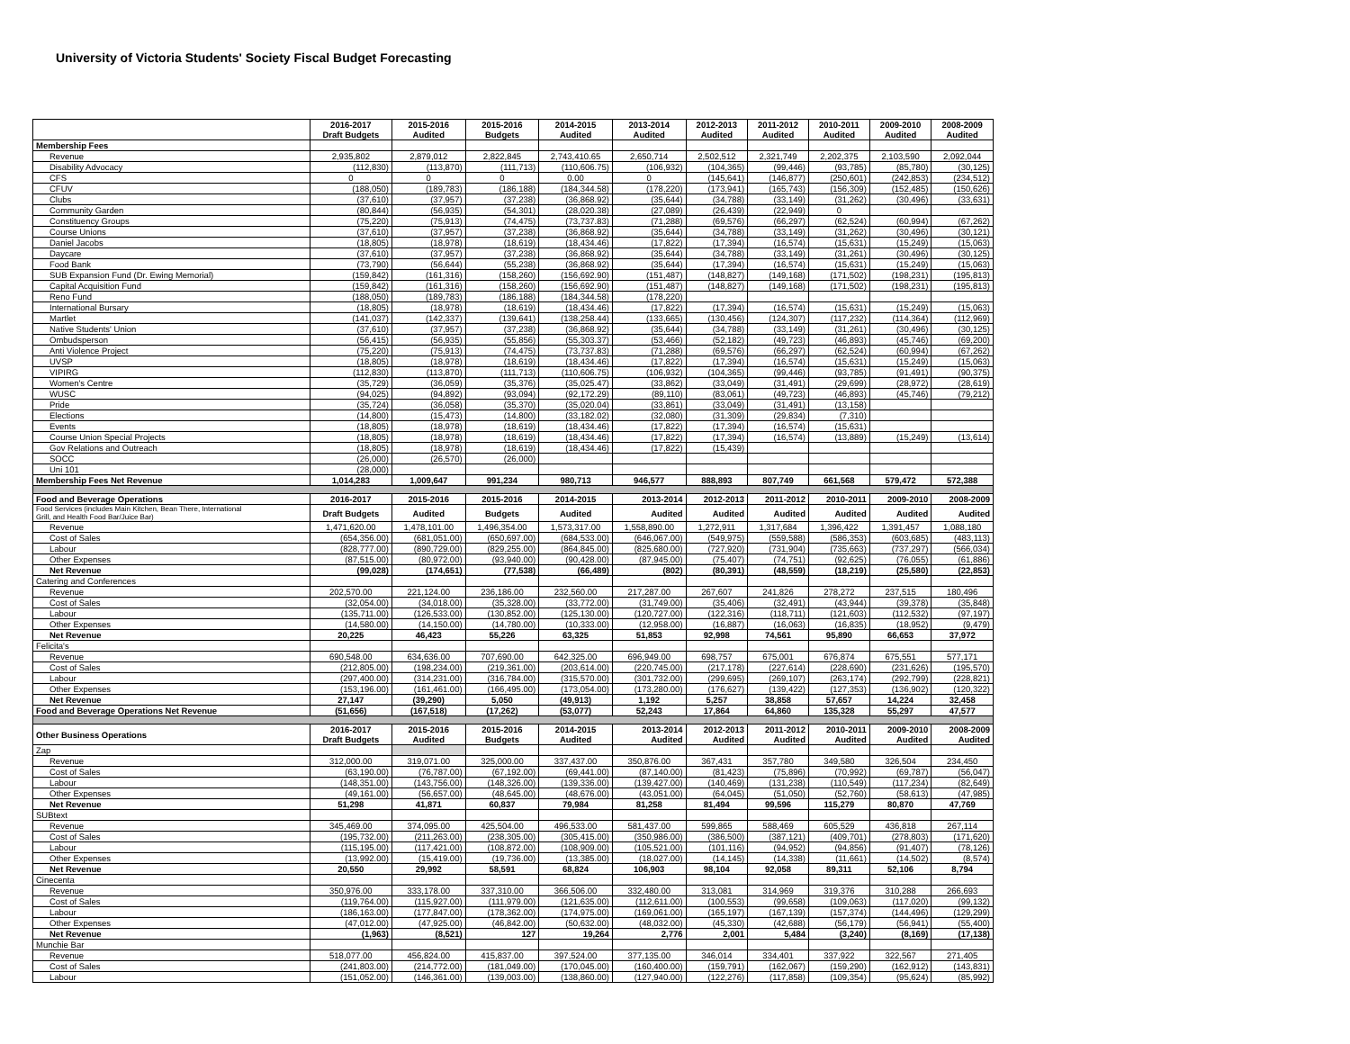University of Victoria Students' Society Fiscal Budget Forecasting
| | 2016-2017 Draft Budgets | 2015-2016 Audited | 2015-2016 Budgets | 2014-2015 Audited | 2013-2014 Audited | 2012-2013 Audited | 2011-2012 Audited | 2010-2011 Audited | 2009-2010 Audited | 2008-2009 Audited |
| --- | --- | --- | --- | --- | --- | --- | --- | --- | --- | --- |
| Membership Fees | | | | | | | | | | |
| Revenue | 2,935,802 | 2,879,012 | 2,822,845 | 2,743,410.65 | 2,650,714 | 2,502,512 | 2,321,749 | 2,202,375 | 2,103,590 | 2,092,044 |
| Disability Advocacy | (112,830) | (113,870) | (111,713) | (110,606.75) | (106,932) | (104,365) | (99,446) | (93,785) | (85,780) | (30,125) |
| CFS | 0 | 0 | 0 | 0.00 | 0 | (145,641) | (146,877) | (250,601) | (242,853) | (234,512) |
| CFUV | (188,050) | (189,783) | (186,188) | (184,344.58) | (178,220) | (173,941) | (165,743) | (156,309) | (152,485) | (150,626) |
| Clubs | (37,610) | (37,957) | (37,238) | (36,868.92) | (35,644) | (34,788) | (33,149) | (31,262) | (30,496) | (33,631) |
| Community Garden | (80,844) | (56,935) | (54,301) | (28,020.38) | (27,089) | (26,439) | (22,949) | 0 | | |
| Constituency Groups | (75,220) | (75,913) | (74,475) | (73,737.83) | (71,288) | (69,576) | (66,297) | (62,524) | (60,994) | (67,262) |
| Course Unions | (37,610) | (37,957) | (37,238) | (36,868.92) | (35,644) | (34,788) | (33,149) | (31,262) | (30,496) | (30,121) |
| Daniel Jacobs | (18,805) | (18,978) | (18,619) | (18,434.46) | (17,822) | (17,394) | (16,574) | (15,631) | (15,249) | (15,063) |
| Daycare | (37,610) | (37,957) | (37,238) | (36,868.92) | (35,644) | (34,788) | (33,149) | (31,261) | (30,496) | (30,125) |
| Food Bank | (73,790) | (56,644) | (55,238) | (36,868.92) | (35,644) | (17,394) | (16,574) | (15,631) | (15,249) | (15,063) |
| SUB Expansion Fund (Dr. Ewing Memorial) | (159,842) | (161,316) | (158,260) | (156,692.90) | (151,487) | (148,827) | (149,168) | (171,502) | (198,231) | (195,813) |
| Capital Acquisition Fund | (159,842) | (161,316) | (158,260) | (156,692.90) | (151,487) | (148,827) | (149,168) | (171,502) | (198,231) | (195,813) |
| Reno Fund | (188,050) | (189,783) | (186,188) | (184,344.58) | (178,220) | | | | | |
| International Bursary | (18,805) | (18,978) | (18,619) | (18,434.46) | (17,822) | (17,394) | (16,574) | (15,631) | (15,249) | (15,063) |
| Martlet | (141,037) | (142,337) | (139,641) | (138,258.44) | (133,665) | (130,456) | (124,307) | (117,232) | (114,364) | (112,969) |
| Native Students' Union | (37,610) | (37,957) | (37,238) | (36,868.92) | (35,644) | (34,788) | (33,149) | (31,261) | (30,496) | (30,125) |
| Ombudsperson | (56,415) | (56,935) | (55,856) | (55,303.37) | (53,466) | (52,182) | (49,723) | (46,893) | (45,746) | (69,200) |
| Anti Violence Project | (75,220) | (75,913) | (74,475) | (73,737.83) | (71,288) | (69,576) | (66,297) | (62,524) | (60,994) | (67,262) |
| UVSP | (18,805) | (18,978) | (18,619) | (18,434.46) | (17,822) | (17,394) | (16,574) | (15,631) | (15,249) | (15,063) |
| VIPIRG | (112,830) | (113,870) | (111,713) | (110,606.75) | (106,932) | (104,365) | (99,446) | (93,785) | (91,491) | (90,375) |
| Women's Centre | (35,729) | (36,059) | (35,376) | (35,025.47) | (33,862) | (33,049) | (31,491) | (29,699) | (28,972) | (28,619) |
| WUSC | (94,025) | (94,892) | (93,094) | (92,172.29) | (89,110) | (83,061) | (49,723) | (46,893) | (45,746) | (79,212) |
| Pride | (35,724) | (36,058) | (35,370) | (35,020.04) | (33,861) | (33,049) | (31,491) | (13,158) | | |
| Elections | (14,800) | (15,473) | (14,800) | (33,182.02) | (32,080) | (31,309) | (29,834) | (7,310) | | |
| Events | (18,805) | (18,978) | (18,619) | (18,434.46) | (17,822) | (17,394) | (16,574) | (15,631) | | |
| Course Union Special Projects | (18,805) | (18,978) | (18,619) | (18,434.46) | (17,822) | (17,394) | (16,574) | (13,889) | (15,249) | (13,614) |
| Gov Relations and Outreach | (18,805) | (18,978) | (18,619) | (18,434.46) | (17,822) | (15,439) | | | | |
| SOCC | (26,000) | (26,570) | (26,000) | | | | | | | |
| Uni 101 | (28,000) | | | | | | | | | |
| Membership Fees Net Revenue | 1,014,283 | 1,009,647 | 991,234 | 980,713 | 946,577 | 888,893 | 807,749 | 661,568 | 579,472 | 572,388 |
| Food and Beverage Operations | 2016-2017 | 2015-2016 | 2015-2016 | 2014-2015 | 2013-2014 | 2012-2013 | 2011-2012 | 2010-2011 | 2009-2010 | 2008-2009 |
| Food Services (includes Main Kitchen, Bean There, International Grill, and Health Food Bar/Juice Bar) | Draft Budgets | Audited | Budgets | Audited | Audited | Audited | Audited | Audited | Audited | Audited |
| Revenue | 1,471,620.00 | 1,478,101.00 | 1,496,354.00 | 1,573,317.00 | 1,558,890.00 | 1,272,911 | 1,317,684 | 1,396,422 | 1,391,457 | 1,088,180 |
| Cost of Sales | (654,356.00) | (681,051.00) | (650,697.00) | (684,533.00) | (646,067.00) | (549,975) | (559,588) | (586,353) | (603,685) | (483,113) |
| Labour | (828,777.00) | (890,729.00) | (829,255.00) | (864,845.00) | (825,680.00) | (727,920) | (731,904) | (735,663) | (737,297) | (566,034) |
| Other Expenses | (87,515.00) | (80,972.00) | (93,940.00) | (90,428.00) | (87,945.00) | (75,407) | (74,751) | (92,625) | (76,055) | (61,886) |
| Net Revenue | (99,028) | (174,651) | (77,538) | (66,489) | (802) | (80,391) | (48,559) | (18,219) | (25,580) | (22,853) |
| Catering and Conferences | | | | | | | | | | |
| Revenue | 202,570.00 | 221,124.00 | 236,186.00 | 232,560.00 | 217,287.00 | 267,607 | 241,826 | 278,272 | 237,515 | 180,496 |
| Cost of Sales | (32,054.00) | (34,018.00) | (35,328.00) | (33,772.00) | (31,749.00) | (35,406) | (32,491) | (43,944) | (39,378) | (35,848) |
| Labour | (135,711.00) | (126,533.00) | (130,852.00) | (125,130.00) | (120,727.00) | (122,316) | (118,711) | (121,603) | (112,532) | (97,197) |
| Other Expenses | (14,580.00) | (14,150.00) | (14,780.00) | (10,333.00) | (12,958.00) | (16,887) | (16,063) | (16,835) | (18,952) | (9,479) |
| Net Revenue | 20,225 | 46,423 | 55,226 | 63,325 | 51,853 | 92,998 | 74,561 | 95,890 | 66,653 | 37,972 |
| Felicita's | | | | | | | | | | |
| Revenue | 690,548.00 | 634,636.00 | 707,690.00 | 642,325.00 | 696,949.00 | 698,757 | 675,001 | 676,874 | 675,551 | 577,171 |
| Cost of Sales | (212,805.00) | (198,234.00) | (219,361.00) | (203,614.00) | (220,745.00) | (217,178) | (227,614) | (228,690) | (231,626) | (195,570) |
| Labour | (297,400.00) | (314,231.00) | (316,784.00) | (315,570.00) | (301,732.00) | (299,695) | (269,107) | (263,174) | (292,799) | (228,821) |
| Other Expenses | (153,196.00) | (161,461.00) | (166,495.00) | (173,054.00) | (173,280.00) | (176,627) | (139,422) | (127,353) | (136,902) | (120,322) |
| Net Revenue | 27,147 | (39,290) | 5,050 | (49,913) | 1,192 | 5,257 | 38,858 | 57,657 | 14,224 | 32,458 |
| Food and Beverage Operations Net Revenue | (51,656) | (167,518) | (17,262) | (53,077) | 52,243 | 17,864 | 64,860 | 135,328 | 55,297 | 47,577 |
| Other Business Operations | 2016-2017 Draft Budgets | 2015-2016 Audited | 2015-2016 Budgets | 2014-2015 Audited | 2013-2014 Audited | 2012-2013 Audited | 2011-2012 Audited | 2010-2011 Audited | 2009-2010 Audited | 2008-2009 Audited |
| Zap | | | | | | | | | | |
| Revenue | 312,000.00 | 319,071.00 | 325,000.00 | 337,437.00 | 350,876.00 | 367,431 | 357,780 | 349,580 | 326,504 | 234,450 |
| Cost of Sales | (63,190.00) | (76,787.00) | (67,192.00) | (69,441.00) | (87,140.00) | (81,423) | (75,896) | (70,992) | (69,787) | (56,047) |
| Labour | (148,351.00) | (143,756.00) | (148,326.00) | (139,336.00) | (139,427.00) | (140,469) | (131,238) | (110,549) | (117,234) | (82,649) |
| Other Expenses | (49,161.00) | (56,657.00) | (48,645.00) | (48,676.00) | (43,051.00) | (64,045) | (51,050) | (52,760) | (58,613) | (47,985) |
| Net Revenue | 51,298 | 41,871 | 60,837 | 79,984 | 81,258 | 81,494 | 99,596 | 115,279 | 80,870 | 47,769 |
| SUBtext | | | | | | | | | | |
| Revenue | 345,469.00 | 374,095.00 | 425,504.00 | 496,533.00 | 581,437.00 | 599,865 | 588,469 | 605,529 | 436,818 | 267,114 |
| Cost of Sales | (195,732.00) | (211,263.00) | (238,305.00) | (305,415.00) | (350,986.00) | (386,500) | (387,121) | (409,701) | (278,803) | (171,620) |
| Labour | (115,195.00) | (117,421.00) | (108,872.00) | (108,909.00) | (105,521.00) | (101,116) | (94,952) | (94,856) | (91,407) | (78,126) |
| Other Expenses | (13,992.00) | (15,419.00) | (19,736.00) | (13,385.00) | (18,027.00) | (14,145) | (14,338) | (11,661) | (14,502) | (8,574) |
| Net Revenue | 20,550 | 29,992 | 58,591 | 68,824 | 106,903 | 98,104 | 92,058 | 89,311 | 52,106 | 8,794 |
| Cinecenta | | | | | | | | | | |
| Revenue | 350,976.00 | 333,178.00 | 337,310.00 | 366,506.00 | 332,480.00 | 313,081 | 314,969 | 319,376 | 310,288 | 266,693 |
| Cost of Sales | (119,764.00) | (115,927.00) | (111,979.00) | (121,635.00) | (112,611.00) | (100,553) | (99,658) | (109,063) | (117,020) | (99,132) |
| Labour | (186,163.00) | (177,847.00) | (178,362.00) | (174,975.00) | (169,061.00) | (165,197) | (167,139) | (157,374) | (144,496) | (129,299) |
| Other Expenses | (47,012.00) | (47,925.00) | (46,842.00) | (50,632.00) | (48,032.00) | (45,330) | (42,688) | (56,179) | (56,941) | (55,400) |
| Net Revenue | (1,963) | (8,521) | 127 | 19,264 | 2,776 | 2,001 | 5,484 | (3,240) | (8,169) | (17,138) |
| Munchie Bar | | | | | | | | | | |
| Revenue | 518,077.00 | 456,824.00 | 415,837.00 | 397,524.00 | 377,135.00 | 346,014 | 334,401 | 337,922 | 322,567 | 271,405 |
| Cost of Sales | (241,803.00) | (214,772.00) | (181,049.00) | (170,045.00) | (160,400.00) | (159,791) | (162,067) | (159,290) | (162,912) | (143,831) |
| Labour | (151,052.00) | (146,361.00) | (139,003.00) | (138,860.00) | (127,940.00) | (122,276) | (117,858) | (109,354) | (95,624) | (85,992) |